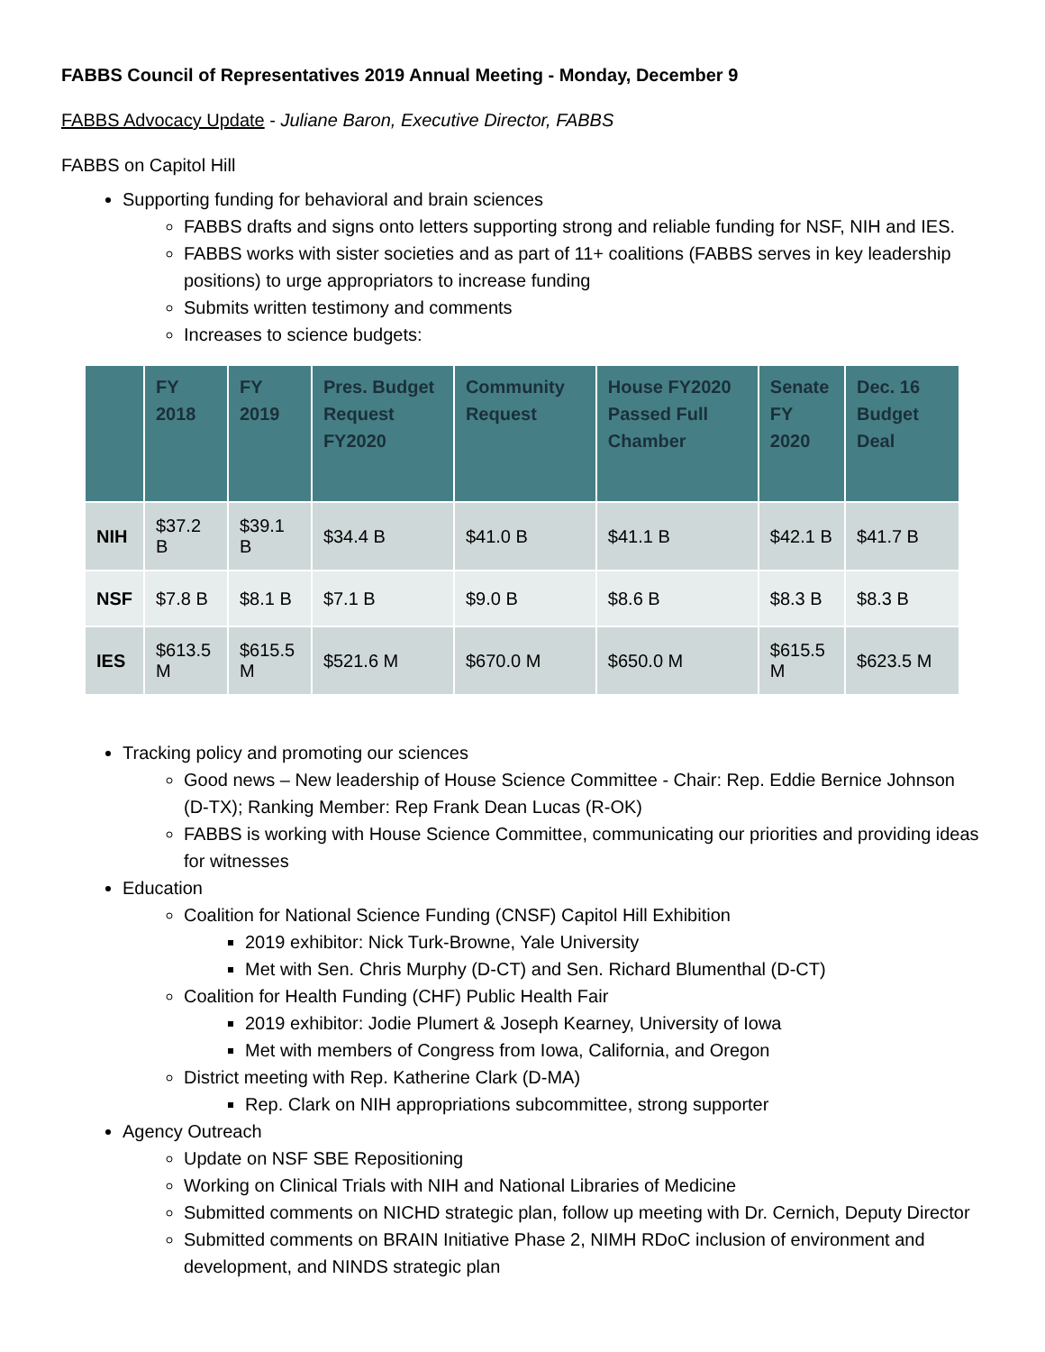FABBS Council of Representatives 2019 Annual Meeting - Monday, December 9
FABBS Advocacy Update - Juliane Baron, Executive Director, FABBS
FABBS on Capitol Hill
Supporting funding for behavioral and brain sciences
FABBS drafts and signs onto letters supporting strong and reliable funding for NSF, NIH and IES.
FABBS works with sister societies and as part of 11+ coalitions (FABBS serves in key leadership positions) to urge appropriators to increase funding
Submits written testimony and comments
Increases to science budgets:
| | FY 2018 | FY 2019 | Pres. Budget Request FY2020 | Community Request | House FY2020 Passed Full Chamber | Senate FY 2020 | Dec. 16 Budget Deal |
| --- | --- | --- | --- | --- | --- | --- | --- |
| NIH | $37.2 B | $39.1 B | $34.4 B | $41.0 B | $41.1 B | $42.1 B | $41.7 B |
| NSF | $7.8 B | $8.1 B | $7.1 B | $9.0 B | $8.6 B | $8.3 B | $8.3 B |
| IES | $613.5 M | $615.5 M | $521.6 M | $670.0 M | $650.0 M | $615.5 M | $623.5 M |
Tracking policy and promoting our sciences
Good news – New leadership of House Science Committee - Chair: Rep. Eddie Bernice Johnson (D-TX); Ranking Member: Rep Frank Dean Lucas (R-OK)
FABBS is working with House Science Committee, communicating our priorities and providing ideas for witnesses
Education
Coalition for National Science Funding (CNSF) Capitol Hill Exhibition
2019 exhibitor: Nick Turk-Browne, Yale University
Met with Sen. Chris Murphy (D-CT) and Sen. Richard Blumenthal (D-CT)
Coalition for Health Funding (CHF) Public Health Fair
2019 exhibitor: Jodie Plumert & Joseph Kearney, University of Iowa
Met with members of Congress from Iowa, California, and Oregon
District meeting with Rep. Katherine Clark (D-MA)
Rep. Clark on NIH appropriations subcommittee, strong supporter
Agency Outreach
Update on NSF SBE Repositioning
Working on Clinical Trials with NIH and National Libraries of Medicine
Submitted comments on NICHD strategic plan, follow up meeting with Dr. Cernich, Deputy Director
Submitted comments on BRAIN Initiative Phase 2, NIMH RDoC inclusion of environment and development, and NINDS strategic plan